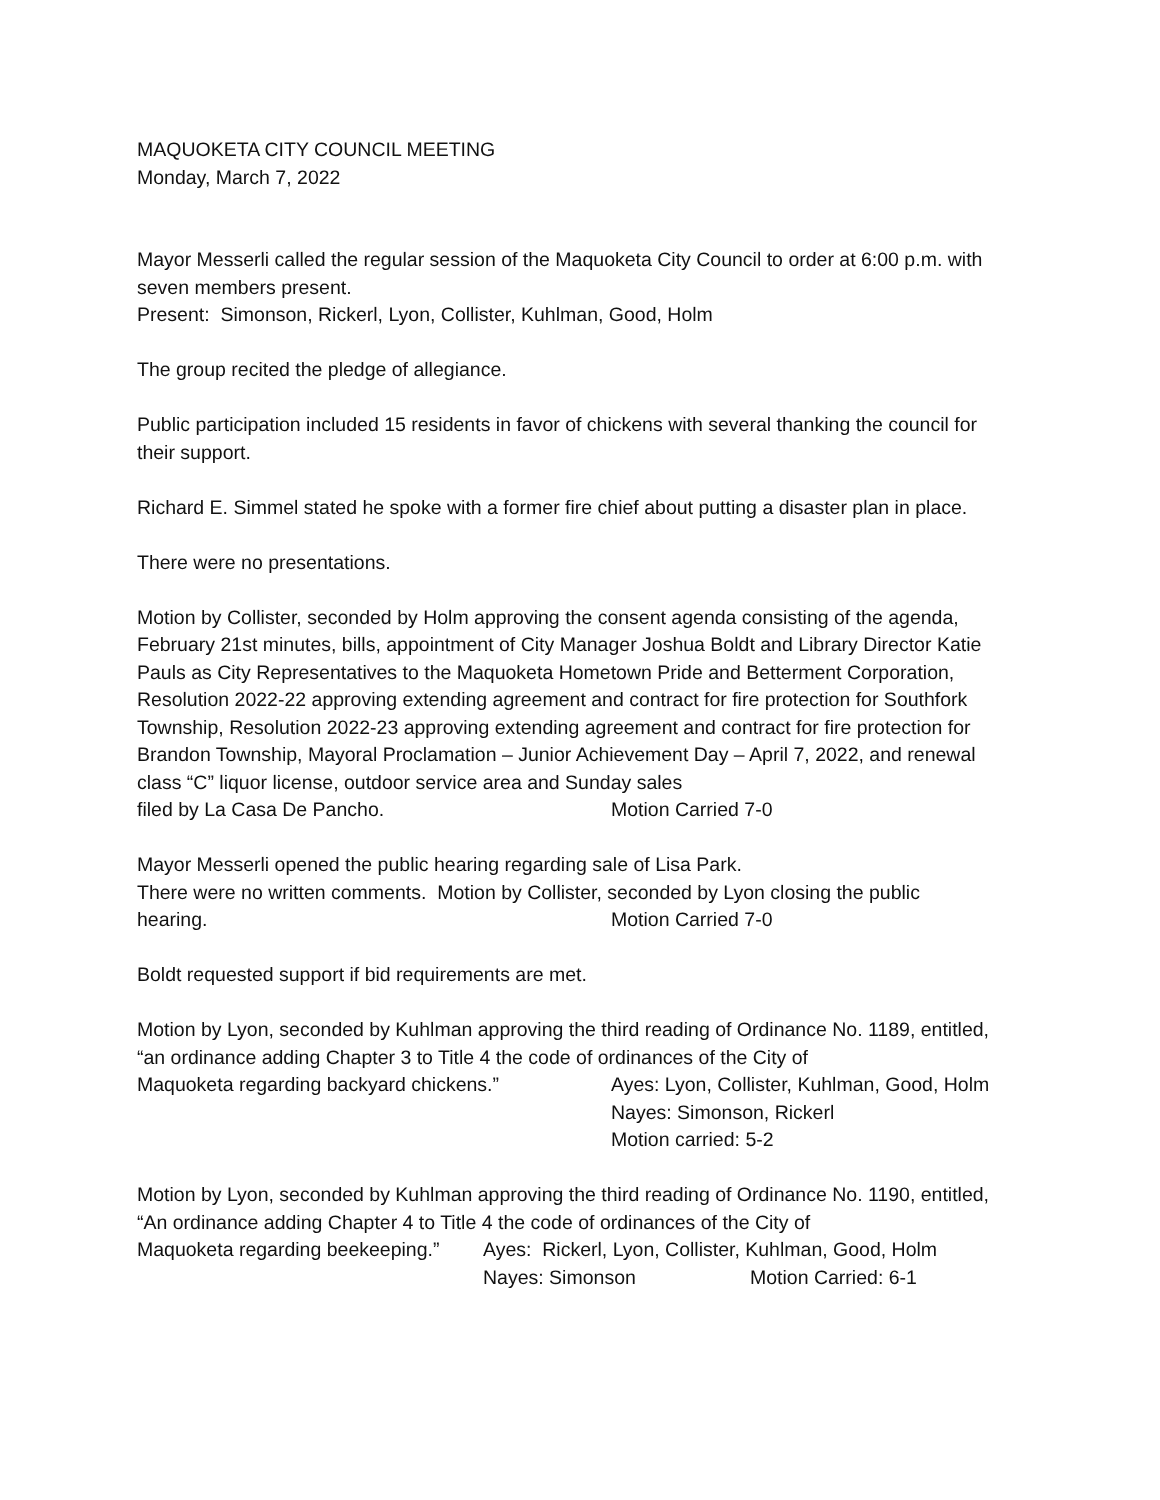MAQUOKETA CITY COUNCIL MEETING
Monday, March 7, 2022
Mayor Messerli called the regular session of the Maquoketa City Council to order at 6:00 p.m. with seven members present.
Present: Simonson, Rickerl, Lyon, Collister, Kuhlman, Good, Holm
The group recited the pledge of allegiance.
Public participation included 15 residents in favor of chickens with several thanking the council for their support.
Richard E. Simmel stated he spoke with a former fire chief about putting a disaster plan in place.
There were no presentations.
Motion by Collister, seconded by Holm approving the consent agenda consisting of the agenda, February 21st minutes, bills, appointment of City Manager Joshua Boldt and Library Director Katie Pauls as City Representatives to the Maquoketa Hometown Pride and Betterment Corporation, Resolution 2022-22 approving extending agreement and contract for fire protection for Southfork Township, Resolution 2022-23 approving extending agreement and contract for fire protection for Brandon Township, Mayoral Proclamation – Junior Achievement Day – April 7, 2022, and renewal class “C” liquor license, outdoor service area and Sunday sales
filed by La Casa De Pancho. Motion Carried 7-0
Mayor Messerli opened the public hearing regarding sale of Lisa Park.
There were no written comments. Motion by Collister, seconded by Lyon closing the public
hearing. Motion Carried 7-0
Boldt requested support if bid requirements are met.
Motion by Lyon, seconded by Kuhlman approving the third reading of Ordinance No. 1189, entitled, “an ordinance adding Chapter 3 to Title 4 the code of ordinances of the City of
Maquoketa regarding backyard chickens.” Ayes: Lyon, Collister, Kuhlman, Good, Holm
Nayes: Simonson, Rickerl
Motion carried: 5-2
Motion by Lyon, seconded by Kuhlman approving the third reading of Ordinance No. 1190, entitled, “An ordinance adding Chapter 4 to Title 4 the code of ordinances of the City of
Maquoketa regarding beekeeping.” Ayes: Rickerl, Lyon, Collister, Kuhlman, Good, Holm
Nayes: Simonson Motion Carried: 6-1